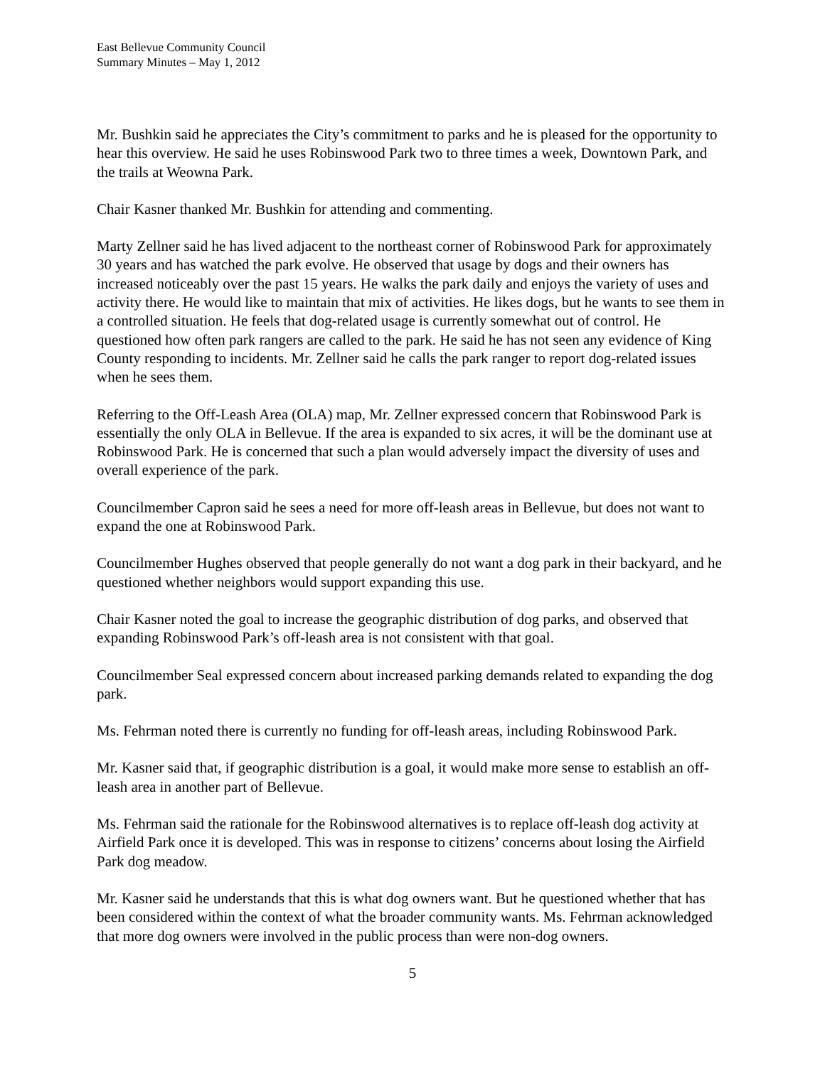East Bellevue Community Council
Summary Minutes – May 1, 2012
Mr. Bushkin said he appreciates the City’s commitment to parks and he is pleased for the opportunity to hear this overview. He said he uses Robinswood Park two to three times a week, Downtown Park, and the trails at Weowna Park.
Chair Kasner thanked Mr. Bushkin for attending and commenting.
Marty Zellner said he has lived adjacent to the northeast corner of Robinswood Park for approximately 30 years and has watched the park evolve. He observed that usage by dogs and their owners has increased noticeably over the past 15 years. He walks the park daily and enjoys the variety of uses and activity there. He would like to maintain that mix of activities. He likes dogs, but he wants to see them in a controlled situation. He feels that dog-related usage is currently somewhat out of control. He questioned how often park rangers are called to the park. He said he has not seen any evidence of King County responding to incidents. Mr. Zellner said he calls the park ranger to report dog-related issues when he sees them.
Referring to the Off-Leash Area (OLA) map, Mr. Zellner expressed concern that Robinswood Park is essentially the only OLA in Bellevue. If the area is expanded to six acres, it will be the dominant use at Robinswood Park. He is concerned that such a plan would adversely impact the diversity of uses and overall experience of the park.
Councilmember Capron said he sees a need for more off-leash areas in Bellevue, but does not want to expand the one at Robinswood Park.
Councilmember Hughes observed that people generally do not want a dog park in their backyard, and he questioned whether neighbors would support expanding this use.
Chair Kasner noted the goal to increase the geographic distribution of dog parks, and observed that expanding Robinswood Park’s off-leash area is not consistent with that goal.
Councilmember Seal expressed concern about increased parking demands related to expanding the dog park.
Ms. Fehrman noted there is currently no funding for off-leash areas, including Robinswood Park.
Mr. Kasner said that, if geographic distribution is a goal, it would make more sense to establish an off-leash area in another part of Bellevue.
Ms. Fehrman said the rationale for the Robinswood alternatives is to replace off-leash dog activity at Airfield Park once it is developed. This was in response to citizens’ concerns about losing the Airfield Park dog meadow.
Mr. Kasner said he understands that this is what dog owners want. But he questioned whether that has been considered within the context of what the broader community wants. Ms. Fehrman acknowledged that more dog owners were involved in the public process than were non-dog owners.
5